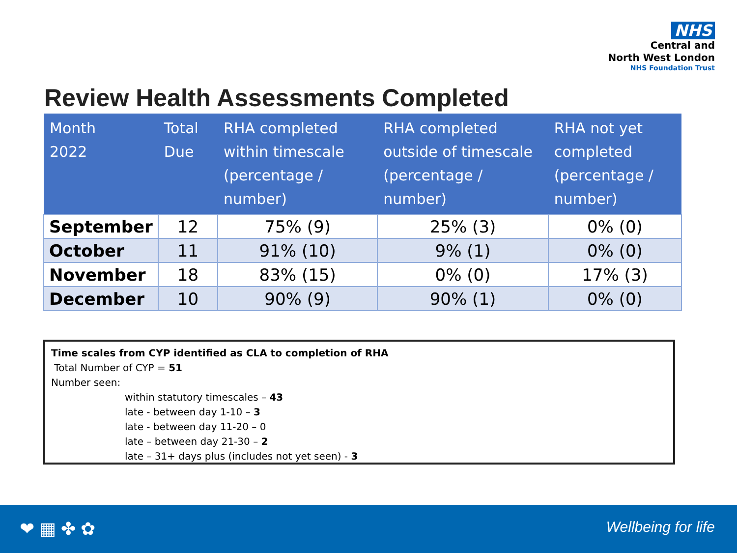NHS
Central and
North West London
NHS Foundation Trust
Review Health Assessments Completed
| Month 2022 | Total Due | RHA completed within timescale (percentage / number) | RHA completed outside of timescale (percentage / number) | RHA not yet completed (percentage / number) |
| --- | --- | --- | --- | --- |
| September | 12 | 75% (9) | 25% (3) | 0% (0) |
| October | 11 | 91% (10) | 9% (1) | 0% (0) |
| November | 18 | 83% (15) | 0% (0) | 17% (3) |
| December | 10 | 90% (9) | 90% (1) | 0% (0) |
Time scales from CYP identified as CLA to completion of RHA
Total Number of CYP = 51
Number seen:
within statutory timescales – 43
late - between day 1-10 – 3
late - between day 11-20 – 0
late – between day 21-30 – 2
late – 31+ days plus (includes not yet seen) - 3
❤ ▦ ✤ ✿ Wellbeing for life